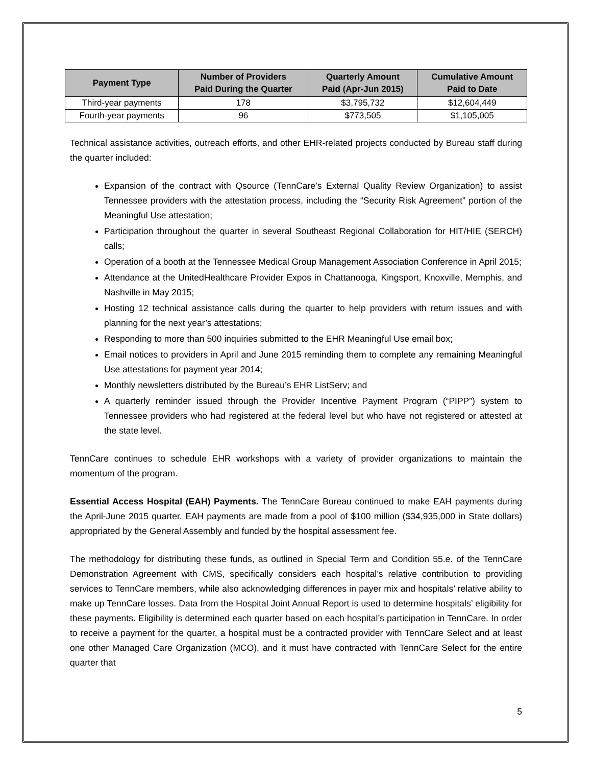| Payment Type | Number of Providers Paid During the Quarter | Quarterly Amount Paid (Apr-Jun 2015) | Cumulative Amount Paid to Date |
| --- | --- | --- | --- |
| Third-year payments | 178 | $3,795,732 | $12,604,449 |
| Fourth-year payments | 96 | $773,505 | $1,105,005 |
Technical assistance activities, outreach efforts, and other EHR-related projects conducted by Bureau staff during the quarter included:
Expansion of the contract with Qsource (TennCare’s External Quality Review Organization) to assist Tennessee providers with the attestation process, including the “Security Risk Agreement” portion of the Meaningful Use attestation;
Participation throughout the quarter in several Southeast Regional Collaboration for HIT/HIE (SERCH) calls;
Operation of a booth at the Tennessee Medical Group Management Association Conference in April 2015;
Attendance at the UnitedHealthcare Provider Expos in Chattanooga, Kingsport, Knoxville, Memphis, and Nashville in May 2015;
Hosting 12 technical assistance calls during the quarter to help providers with return issues and with planning for the next year’s attestations;
Responding to more than 500 inquiries submitted to the EHR Meaningful Use email box;
Email notices to providers in April and June 2015 reminding them to complete any remaining Meaningful Use attestations for payment year 2014;
Monthly newsletters distributed by the Bureau’s EHR ListServ; and
A quarterly reminder issued through the Provider Incentive Payment Program (“PIPP”) system to Tennessee providers who had registered at the federal level but who have not registered or attested at the state level.
TennCare continues to schedule EHR workshops with a variety of provider organizations to maintain the momentum of the program.
Essential Access Hospital (EAH) Payments. The TennCare Bureau continued to make EAH payments during the April-June 2015 quarter. EAH payments are made from a pool of $100 million ($34,935,000 in State dollars) appropriated by the General Assembly and funded by the hospital assessment fee.
The methodology for distributing these funds, as outlined in Special Term and Condition 55.e. of the TennCare Demonstration Agreement with CMS, specifically considers each hospital’s relative contribution to providing services to TennCare members, while also acknowledging differences in payer mix and hospitals’ relative ability to make up TennCare losses. Data from the Hospital Joint Annual Report is used to determine hospitals’ eligibility for these payments. Eligibility is determined each quarter based on each hospital’s participation in TennCare. In order to receive a payment for the quarter, a hospital must be a contracted provider with TennCare Select and at least one other Managed Care Organization (MCO), and it must have contracted with TennCare Select for the entire quarter that
5